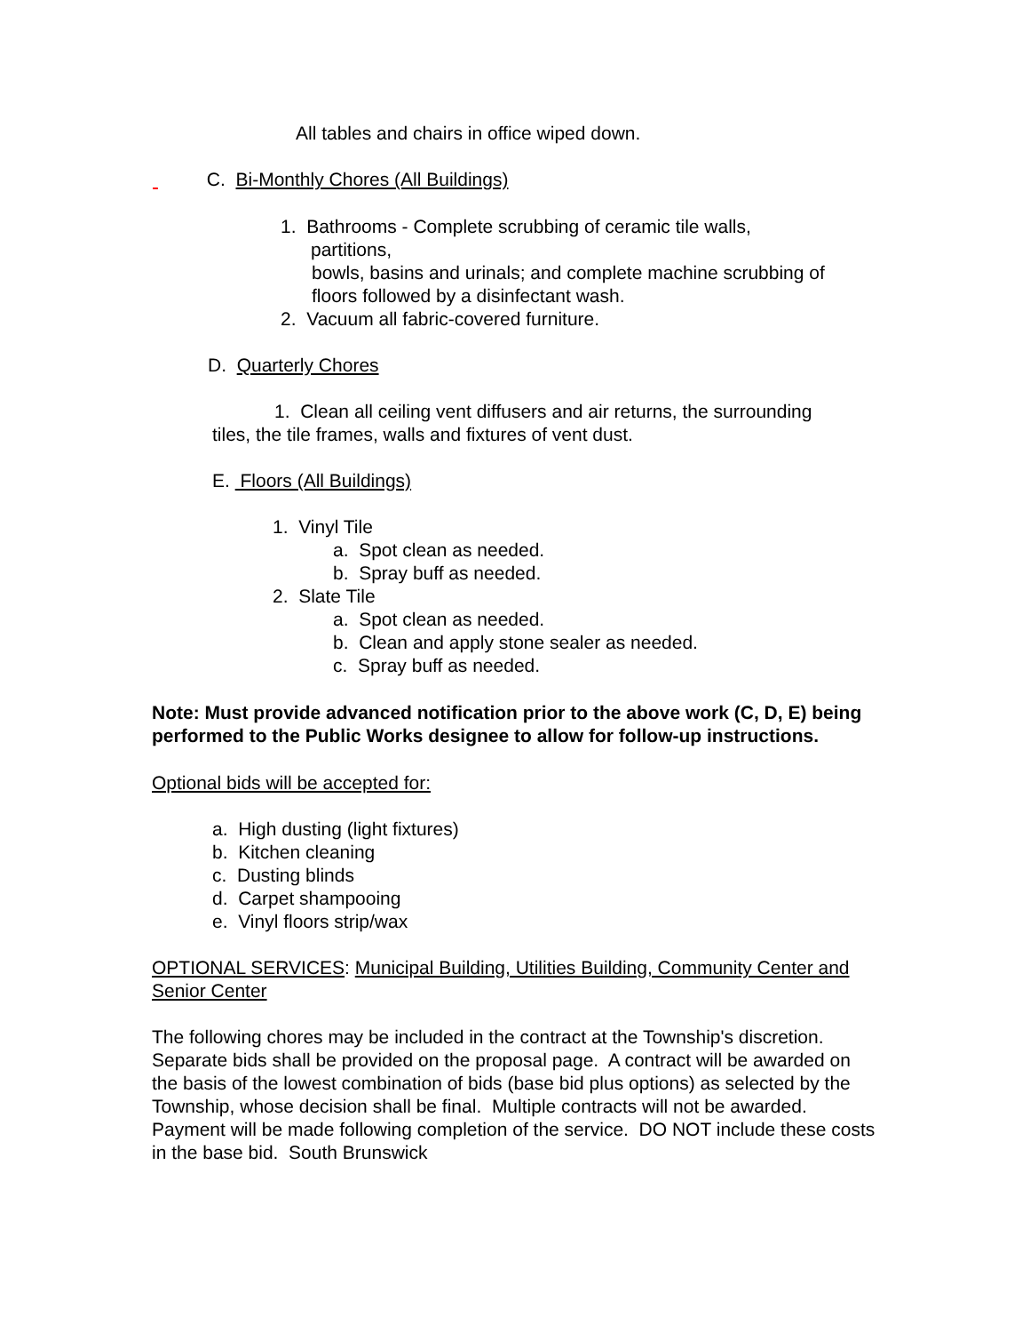All tables and chairs in office wiped down.
C. Bi-Monthly Chores (All Buildings)
1. Bathrooms - Complete scrubbing of ceramic tile walls,
partitions,
bowls, basins and urinals; and complete machine scrubbing of
floors followed by a disinfectant wash.
2. Vacuum all fabric-covered furniture.
D. Quarterly Chores
1. Clean all ceiling vent diffusers and air returns, the surrounding
tiles, the tile frames, walls and fixtures of vent dust.
E. Floors (All Buildings)
1. Vinyl Tile
a. Spot clean as needed.
b. Spray buff as needed.
2. Slate Tile
a. Spot clean as needed.
b. Clean and apply stone sealer as needed.
c. Spray buff as needed.
Note: Must provide advanced notification prior to the above work (C, D, E) being performed to the Public Works designee to allow for follow-up instructions.
Optional bids will be accepted for:
a. High dusting (light fixtures)
b. Kitchen cleaning
c. Dusting blinds
d. Carpet shampooing
e. Vinyl floors strip/wax
OPTIONAL SERVICES: Municipal Building, Utilities Building, Community Center and Senior Center
The following chores may be included in the contract at the Township's discretion. Separate bids shall be provided on the proposal page. A contract will be awarded on the basis of the lowest combination of bids (base bid plus options) as selected by the Township, whose decision shall be final. Multiple contracts will not be awarded. Payment will be made following completion of the service. DO NOT include these costs in the base bid. South Brunswick